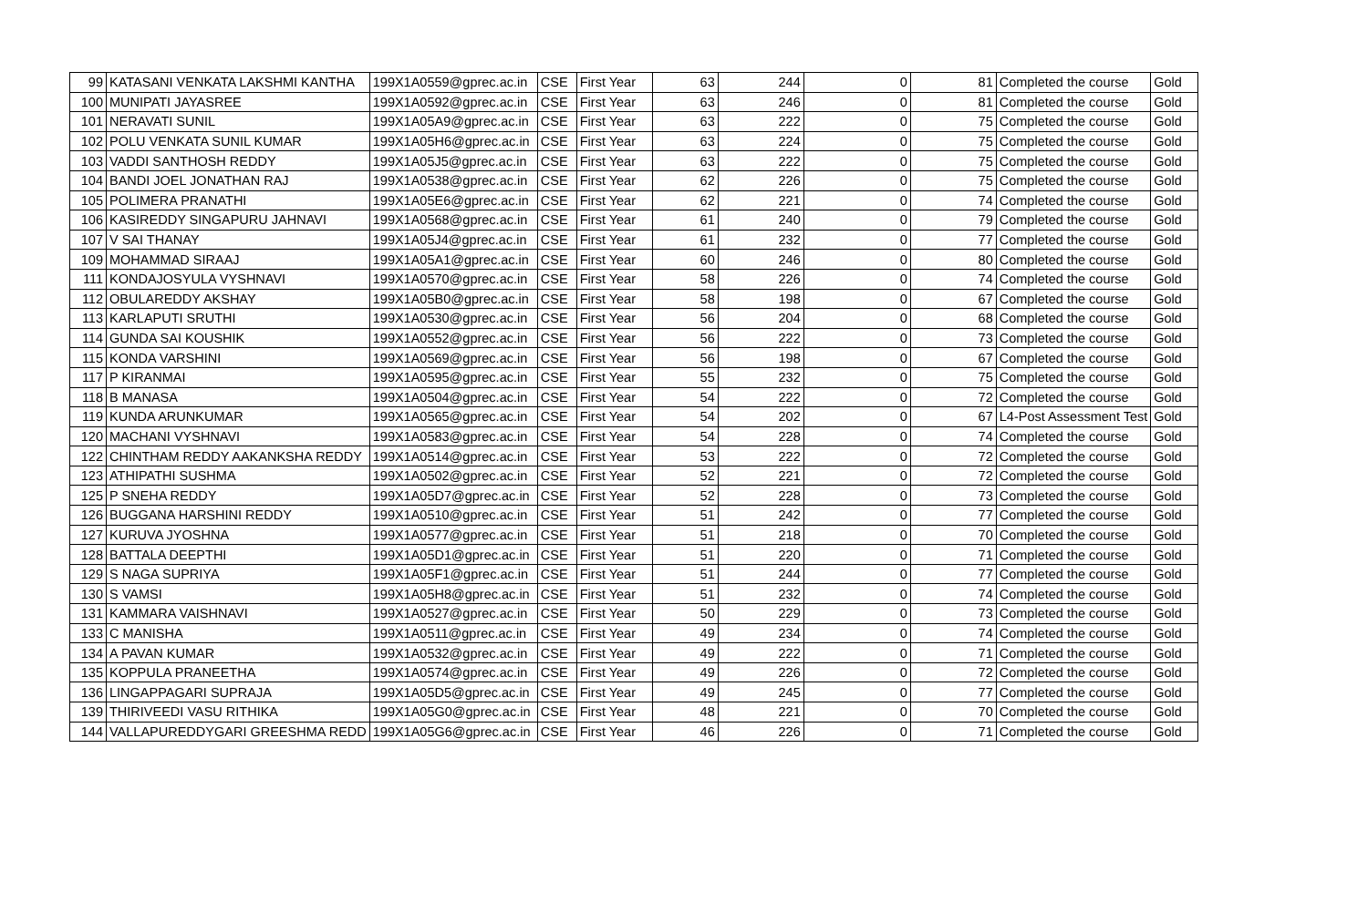| 99 | KATASANI VENKATA LAKSHMI KANTHA | 199X1A0559@gprec.ac.in | CSE | First Year | 63 | 244 | 0 | 81 | Completed the course | Gold |
| 100 | MUNIPATI JAYASREE | 199X1A0592@gprec.ac.in | CSE | First Year | 63 | 246 | 0 | 81 | Completed the course | Gold |
| 101 | NERAVATI SUNIL | 199X1A05A9@gprec.ac.in | CSE | First Year | 63 | 222 | 0 | 75 | Completed the course | Gold |
| 102 | POLU VENKATA SUNIL KUMAR | 199X1A05H6@gprec.ac.in | CSE | First Year | 63 | 224 | 0 | 75 | Completed the course | Gold |
| 103 | VADDI SANTHOSH REDDY | 199X1A05J5@gprec.ac.in | CSE | First Year | 63 | 222 | 0 | 75 | Completed the course | Gold |
| 104 | BANDI JOEL JONATHAN RAJ | 199X1A0538@gprec.ac.in | CSE | First Year | 62 | 226 | 0 | 75 | Completed the course | Gold |
| 105 | POLIMERA PRANATHI | 199X1A05E6@gprec.ac.in | CSE | First Year | 62 | 221 | 0 | 74 | Completed the course | Gold |
| 106 | KASIREDDY SINGAPURU JAHNAVI | 199X1A0568@gprec.ac.in | CSE | First Year | 61 | 240 | 0 | 79 | Completed the course | Gold |
| 107 | V SAI THANAY | 199X1A05J4@gprec.ac.in | CSE | First Year | 61 | 232 | 0 | 77 | Completed the course | Gold |
| 109 | MOHAMMAD SIRAAJ | 199X1A05A1@gprec.ac.in | CSE | First Year | 60 | 246 | 0 | 80 | Completed the course | Gold |
| 111 | KONDAJOSYULA VYSHNAVI | 199X1A0570@gprec.ac.in | CSE | First Year | 58 | 226 | 0 | 74 | Completed the course | Gold |
| 112 | OBULAREDDY AKSHAY | 199X1A05B0@gprec.ac.in | CSE | First Year | 58 | 198 | 0 | 67 | Completed the course | Gold |
| 113 | KARLAPUTI SRUTHI | 199X1A0530@gprec.ac.in | CSE | First Year | 56 | 204 | 0 | 68 | Completed the course | Gold |
| 114 | GUNDA SAI KOUSHIK | 199X1A0552@gprec.ac.in | CSE | First Year | 56 | 222 | 0 | 73 | Completed the course | Gold |
| 115 | KONDA VARSHINI | 199X1A0569@gprec.ac.in | CSE | First Year | 56 | 198 | 0 | 67 | Completed the course | Gold |
| 117 | P KIRANMAI | 199X1A0595@gprec.ac.in | CSE | First Year | 55 | 232 | 0 | 75 | Completed the course | Gold |
| 118 | B MANASA | 199X1A0504@gprec.ac.in | CSE | First Year | 54 | 222 | 0 | 72 | Completed the course | Gold |
| 119 | KUNDA ARUNKUMAR | 199X1A0565@gprec.ac.in | CSE | First Year | 54 | 202 | 0 | 67 | L4-Post Assessment Test | Gold |
| 120 | MACHANI VYSHNAVI | 199X1A0583@gprec.ac.in | CSE | First Year | 54 | 228 | 0 | 74 | Completed the course | Gold |
| 122 | CHINTHAM REDDY AAKANKSHA REDDY | 199X1A0514@gprec.ac.in | CSE | First Year | 53 | 222 | 0 | 72 | Completed the course | Gold |
| 123 | ATHIPATHI SUSHMA | 199X1A0502@gprec.ac.in | CSE | First Year | 52 | 221 | 0 | 72 | Completed the course | Gold |
| 125 | P SNEHA REDDY | 199X1A05D7@gprec.ac.in | CSE | First Year | 52 | 228 | 0 | 73 | Completed the course | Gold |
| 126 | BUGGANA HARSHINI REDDY | 199X1A0510@gprec.ac.in | CSE | First Year | 51 | 242 | 0 | 77 | Completed the course | Gold |
| 127 | KURUVA JYOSHNA | 199X1A0577@gprec.ac.in | CSE | First Year | 51 | 218 | 0 | 70 | Completed the course | Gold |
| 128 | BATTALA DEEPTHI | 199X1A05D1@gprec.ac.in | CSE | First Year | 51 | 220 | 0 | 71 | Completed the course | Gold |
| 129 | S NAGA SUPRIYA | 199X1A05F1@gprec.ac.in | CSE | First Year | 51 | 244 | 0 | 77 | Completed the course | Gold |
| 130 | S VAMSI | 199X1A05H8@gprec.ac.in | CSE | First Year | 51 | 232 | 0 | 74 | Completed the course | Gold |
| 131 | KAMMARA VAISHNAVI | 199X1A0527@gprec.ac.in | CSE | First Year | 50 | 229 | 0 | 73 | Completed the course | Gold |
| 133 | C MANISHA | 199X1A0511@gprec.ac.in | CSE | First Year | 49 | 234 | 0 | 74 | Completed the course | Gold |
| 134 | A PAVAN KUMAR | 199X1A0532@gprec.ac.in | CSE | First Year | 49 | 222 | 0 | 71 | Completed the course | Gold |
| 135 | KOPPULA PRANEETHA | 199X1A0574@gprec.ac.in | CSE | First Year | 49 | 226 | 0 | 72 | Completed the course | Gold |
| 136 | LINGAPPAGARI SUPRAJA | 199X1A05D5@gprec.ac.in | CSE | First Year | 49 | 245 | 0 | 77 | Completed the course | Gold |
| 139 | THIRIVEEDI VASU RITHIKA | 199X1A05G0@gprec.ac.in | CSE | First Year | 48 | 221 | 0 | 70 | Completed the course | Gold |
| 144 | VALLAPUREDDYGARI GREESHMA REDD | 199X1A05G6@gprec.ac.in | CSE | First Year | 46 | 226 | 0 | 71 | Completed the course | Gold |